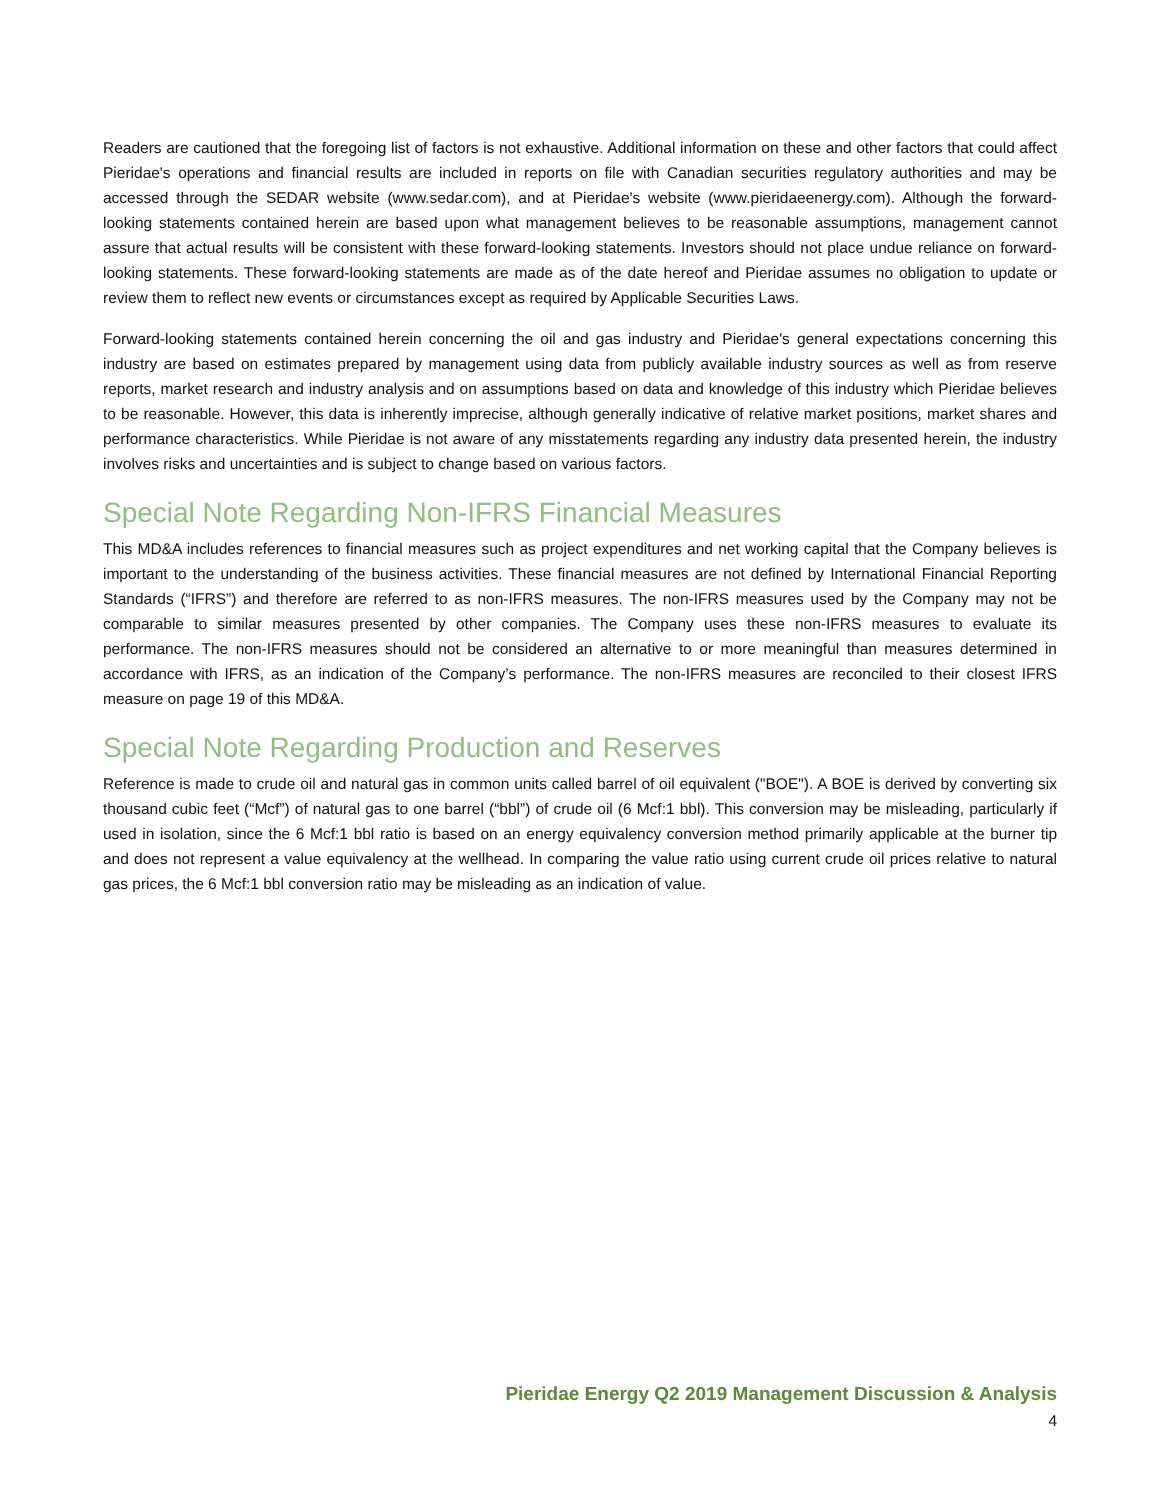Readers are cautioned that the foregoing list of factors is not exhaustive. Additional information on these and other factors that could affect Pieridae's operations and financial results are included in reports on file with Canadian securities regulatory authorities and may be accessed through the SEDAR website (www.sedar.com), and at Pieridae's website (www.pieridaeenergy.com). Although the forward-looking statements contained herein are based upon what management believes to be reasonable assumptions, management cannot assure that actual results will be consistent with these forward-looking statements. Investors should not place undue reliance on forward-looking statements. These forward-looking statements are made as of the date hereof and Pieridae assumes no obligation to update or review them to reflect new events or circumstances except as required by Applicable Securities Laws.
Forward-looking statements contained herein concerning the oil and gas industry and Pieridae's general expectations concerning this industry are based on estimates prepared by management using data from publicly available industry sources as well as from reserve reports, market research and industry analysis and on assumptions based on data and knowledge of this industry which Pieridae believes to be reasonable. However, this data is inherently imprecise, although generally indicative of relative market positions, market shares and performance characteristics. While Pieridae is not aware of any misstatements regarding any industry data presented herein, the industry involves risks and uncertainties and is subject to change based on various factors.
Special Note Regarding Non-IFRS Financial Measures
This MD&A includes references to financial measures such as project expenditures and net working capital that the Company believes is important to the understanding of the business activities. These financial measures are not defined by International Financial Reporting Standards (“IFRS”) and therefore are referred to as non-IFRS measures. The non-IFRS measures used by the Company may not be comparable to similar measures presented by other companies. The Company uses these non-IFRS measures to evaluate its performance. The non-IFRS measures should not be considered an alternative to or more meaningful than measures determined in accordance with IFRS, as an indication of the Company’s performance. The non-IFRS measures are reconciled to their closest IFRS measure on page 19 of this MD&A.
Special Note Regarding Production and Reserves
Reference is made to crude oil and natural gas in common units called barrel of oil equivalent ("BOE"). A BOE is derived by converting six thousand cubic feet (“Mcf”) of natural gas to one barrel (“bbl”) of crude oil (6 Mcf:1 bbl). This conversion may be misleading, particularly if used in isolation, since the 6 Mcf:1 bbl ratio is based on an energy equivalency conversion method primarily applicable at the burner tip and does not represent a value equivalency at the wellhead. In comparing the value ratio using current crude oil prices relative to natural gas prices, the 6 Mcf:1 bbl conversion ratio may be misleading as an indication of value.
Pieridae Energy Q2 2019 Management Discussion & Analysis
4